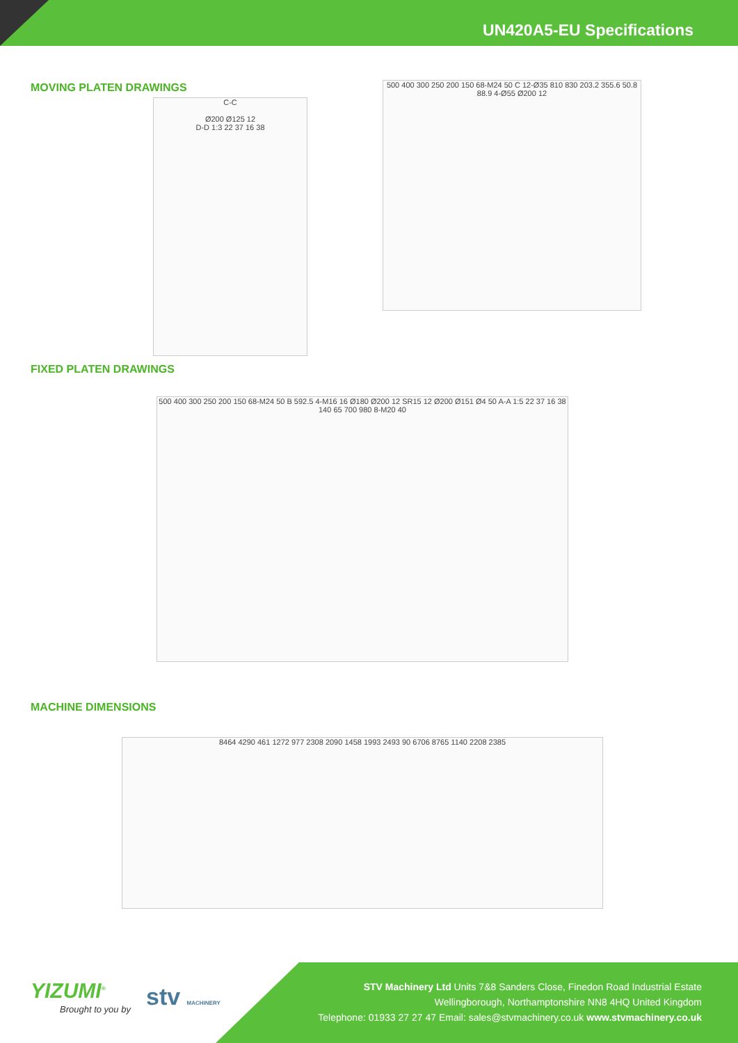UN420A5-EU Specifications
MOVING PLATEN DRAWINGS
C-C
Ø200 Ø125 12
D-D 1:3 22 37 16 38
500 400 300 250 200 150 68-M24 50 C 12-Ø35 810 830 203.2 355.6 50.8 88.9 4-Ø55 Ø200 12
FIXED PLATEN DRAWINGS
500 400 300 250 200 150 68-M24 50 B 592.5 4-M16 16 Ø180 Ø200 12 SR15 12 Ø200 Ø151 Ø4 50 A-A 1:5 22 37 16 38 140 65 700 980 8-M20 40
MACHINE DIMENSIONS
8464 4290 461 1272 977 2308 2090 1458 1993 2493 90 6706 8765 1140 2208 2385
YIZUMI<sup>®</sup>
Brought to you by stv MACHINERY
STV Machinery Ltd Units 7&8 Sanders Close, Finedon Road Industrial Estate
Wellingborough, Northamptonshire NN8 4HQ United Kingdom
Telephone: 01933 27 27 47 Email: sales@stvmachinery.co.uk www.stvmachinery.co.uk